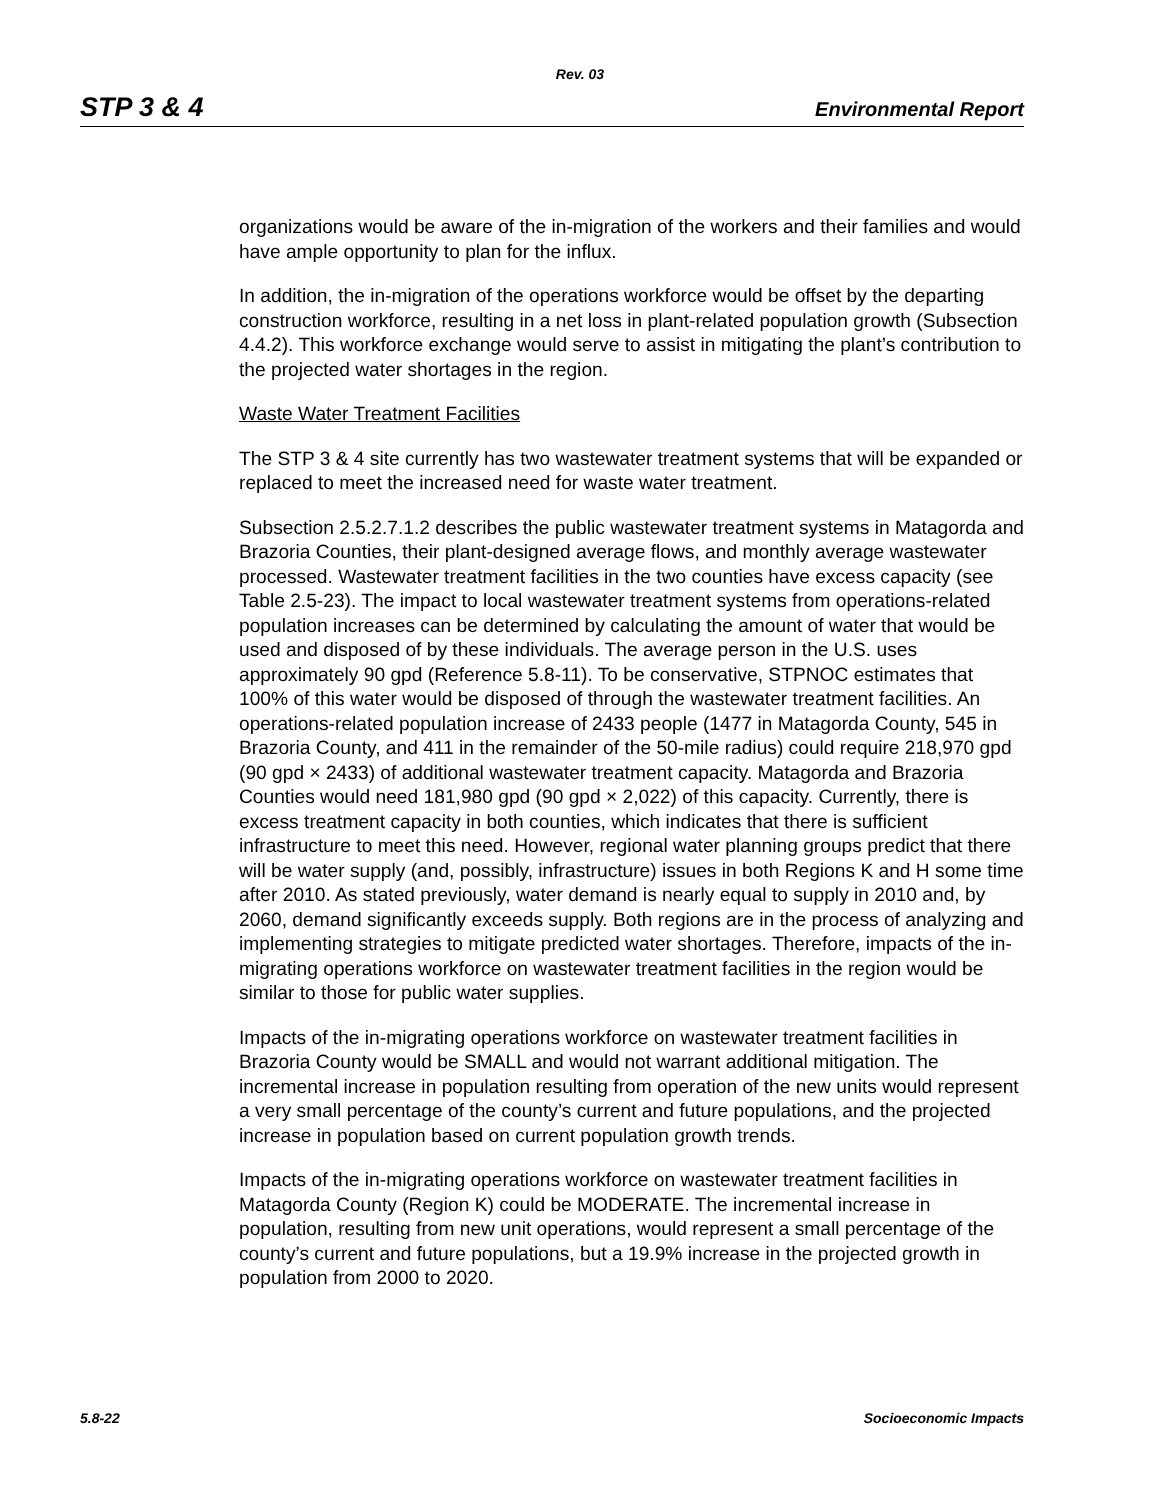Rev. 03
STP 3 & 4 Environmental Report
organizations would be aware of the in-migration of the workers and their families and would have ample opportunity to plan for the influx.
In addition, the in-migration of the operations workforce would be offset by the departing construction workforce, resulting in a net loss in plant-related population growth (Subsection 4.4.2). This workforce exchange would serve to assist in mitigating the plant’s contribution to the projected water shortages in the region.
Waste Water Treatment Facilities
The STP 3 & 4 site currently has two wastewater treatment systems that will be expanded or replaced to meet the increased need for waste water treatment.
Subsection 2.5.2.7.1.2 describes the public wastewater treatment systems in Matagorda and Brazoria Counties, their plant-designed average flows, and monthly average wastewater processed. Wastewater treatment facilities in the two counties have excess capacity (see Table 2.5-23). The impact to local wastewater treatment systems from operations-related population increases can be determined by calculating the amount of water that would be used and disposed of by these individuals. The average person in the U.S. uses approximately 90 gpd (Reference 5.8-11). To be conservative, STPNOC estimates that 100% of this water would be disposed of through the wastewater treatment facilities. An operations-related population increase of 2433 people (1477 in Matagorda County, 545 in Brazoria County, and 411 in the remainder of the 50-mile radius) could require 218,970 gpd (90 gpd × 2433) of additional wastewater treatment capacity. Matagorda and Brazoria Counties would need 181,980 gpd (90 gpd × 2,022) of this capacity. Currently, there is excess treatment capacity in both counties, which indicates that there is sufficient infrastructure to meet this need. However, regional water planning groups predict that there will be water supply (and, possibly, infrastructure) issues in both Regions K and H some time after 2010. As stated previously, water demand is nearly equal to supply in 2010 and, by 2060, demand significantly exceeds supply. Both regions are in the process of analyzing and implementing strategies to mitigate predicted water shortages. Therefore, impacts of the in-migrating operations workforce on wastewater treatment facilities in the region would be similar to those for public water supplies.
Impacts of the in-migrating operations workforce on wastewater treatment facilities in Brazoria County would be SMALL and would not warrant additional mitigation. The incremental increase in population resulting from operation of the new units would represent a very small percentage of the county’s current and future populations, and the projected increase in population based on current population growth trends.
Impacts of the in-migrating operations workforce on wastewater treatment facilities in Matagorda County (Region K) could be MODERATE. The incremental increase in population, resulting from new unit operations, would represent a small percentage of the county’s current and future populations, but a 19.9% increase in the projected growth in population from 2000 to 2020.
5.8-22 Socioeconomic Impacts